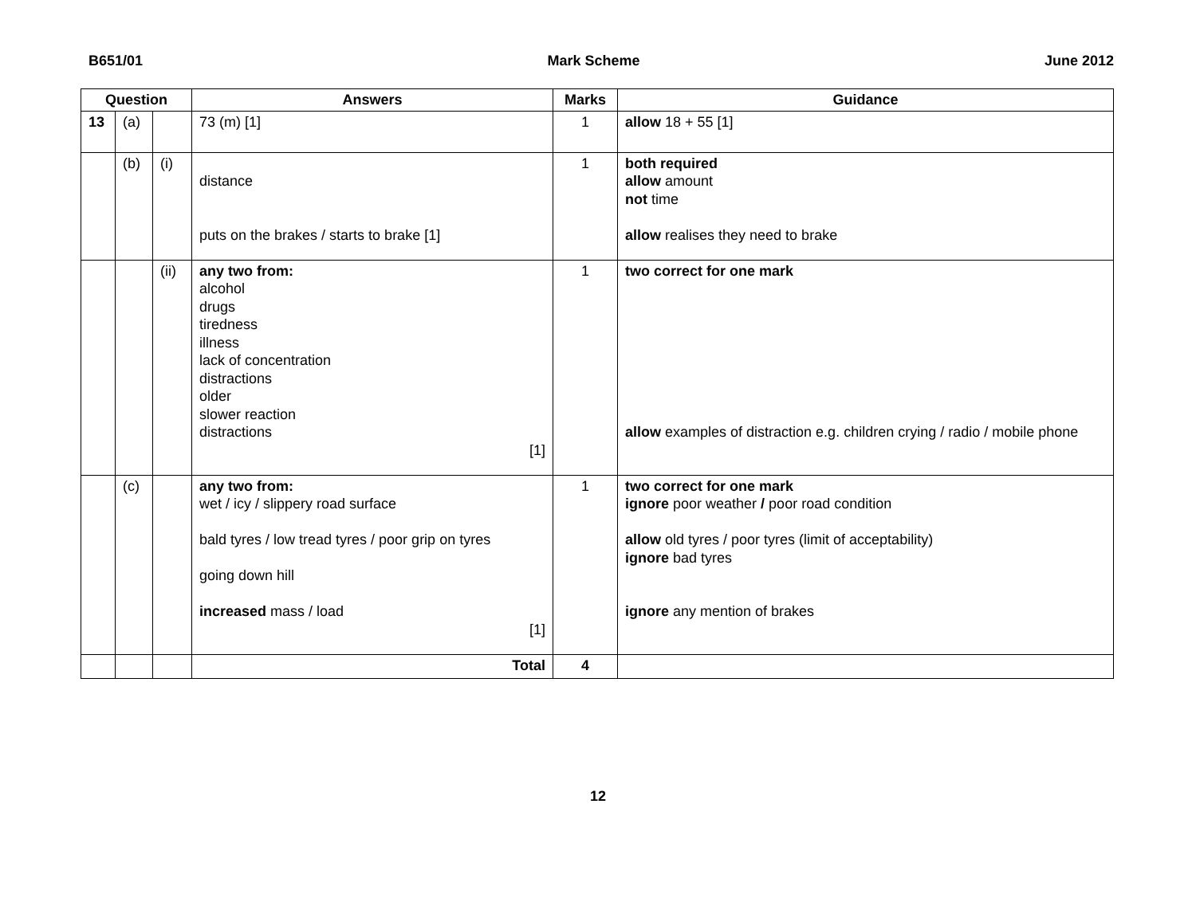B651/01 Mark Scheme June 2012
| Question | | | Answers | Marks | Guidance |
| --- | --- | --- | --- | --- | --- |
| 13 | (a) | | 73 (m) [1] | 1 | allow 18 + 55 [1] |
| | (b) | (i) | distance puts on the brakes / starts to brake [1] | 1 | both required allow amount not time allow realises they need to brake |
| | | (ii) | any two from: alcohol drugs tiredness illness lack of concentration distractions older slower reaction distractions [1] | 1 | two correct for one mark allow examples of distraction e.g. children crying / radio / mobile phone |
| | (c) | | any two from: wet / icy / slippery road surface bald tyres / low tread tyres / poor grip on tyres going down hill increased mass / load [1] | 1 | two correct for one mark ignore poor weather / poor road condition allow old tyres / poor tyres (limit of acceptability) ignore bad tyres ignore any mention of brakes |
| | | | Total | 4 | |
12